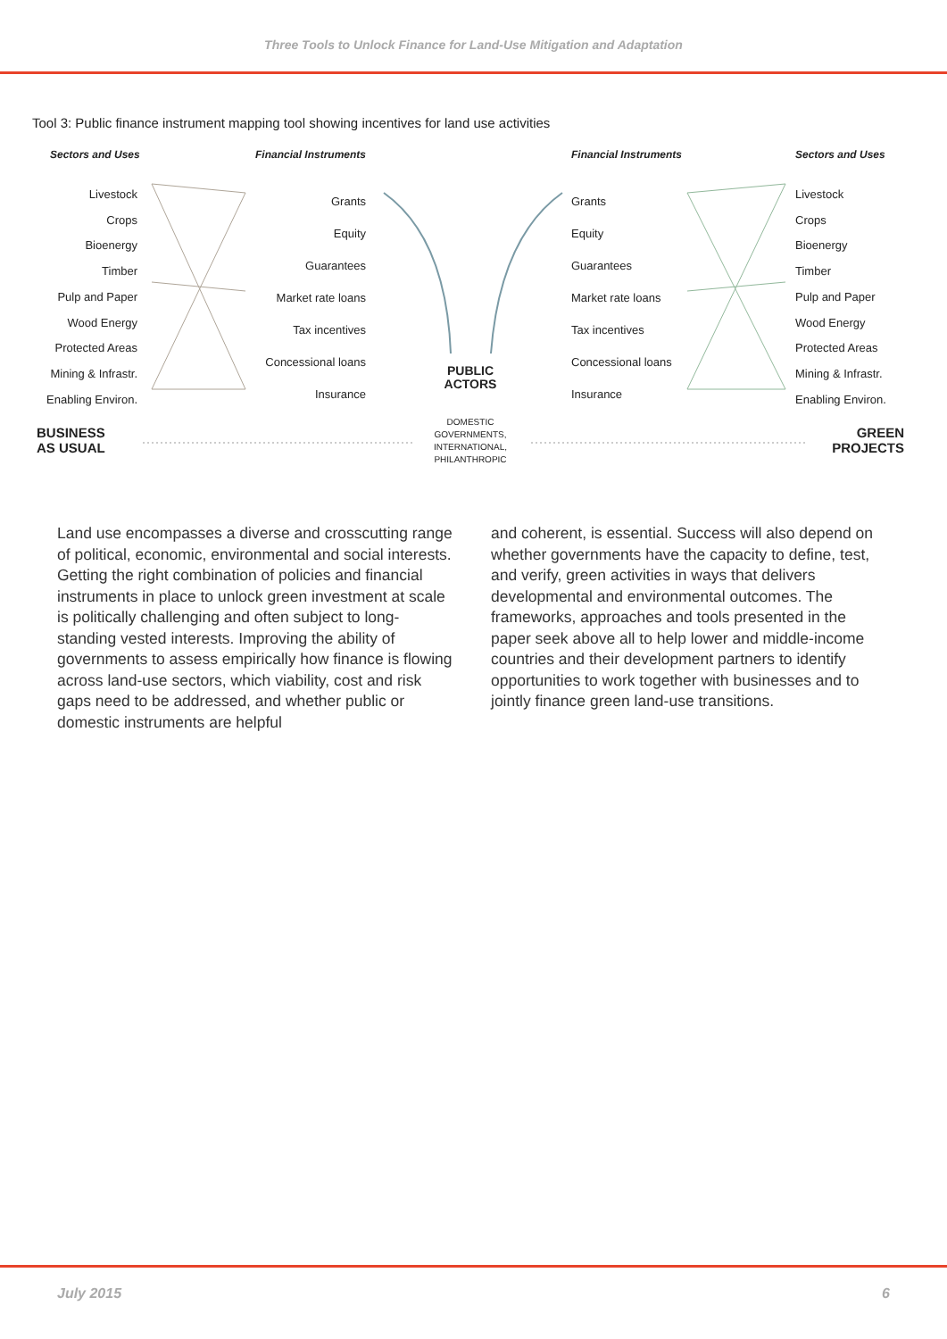Three Tools to Unlock Finance for Land-Use Mitigation and Adaptation
Tool 3: Public finance instrument mapping tool showing incentives for land use activities
Sectors and Uses Financial Instruments Financial Instruments Sectors and Uses
Livestock
Crops
Bioenergy
Timber
Pulp and Paper
Wood Energy
Protected Areas
Mining & Infrastr.
Enabling Environ.
Grants
Equity
Guarantees
Market rate loans
Tax incentives
Concessional loans
Insurance
Grants
Equity
Guarantees
Market rate loans
Tax incentives
Concessional loans
Insurance
Livestock
Crops
Bioenergy
Timber
Pulp and Paper
Wood Energy
Protected Areas
Mining & Infrastr.
Enabling Environ.
PUBLIC
ACTORS
BUSINESS
AS USUAL
DOMESTIC GOVERNMENTS, INTERNATIONAL, PHILANTHROPIC
GREEN
PROJECTS
Land use encompasses a diverse and crosscutting range of political, economic, environmental and social interests. Getting the right combination of policies and financial instruments in place to unlock green investment at scale is politically challenging and often subject to long-standing vested interests. Improving the ability of governments to assess empirically how finance is flowing across land-use sectors, which viability, cost and risk gaps need to be addressed, and whether public or domestic instruments are helpful
and coherent, is essential. Success will also depend on whether governments have the capacity to define, test, and verify, green activities in ways that delivers developmental and environmental outcomes. The frameworks, approaches and tools presented in the paper seek above all to help lower and middle-income countries and their development partners to identify opportunities to work together with businesses and to jointly finance green land-use transitions.
July 2015 6